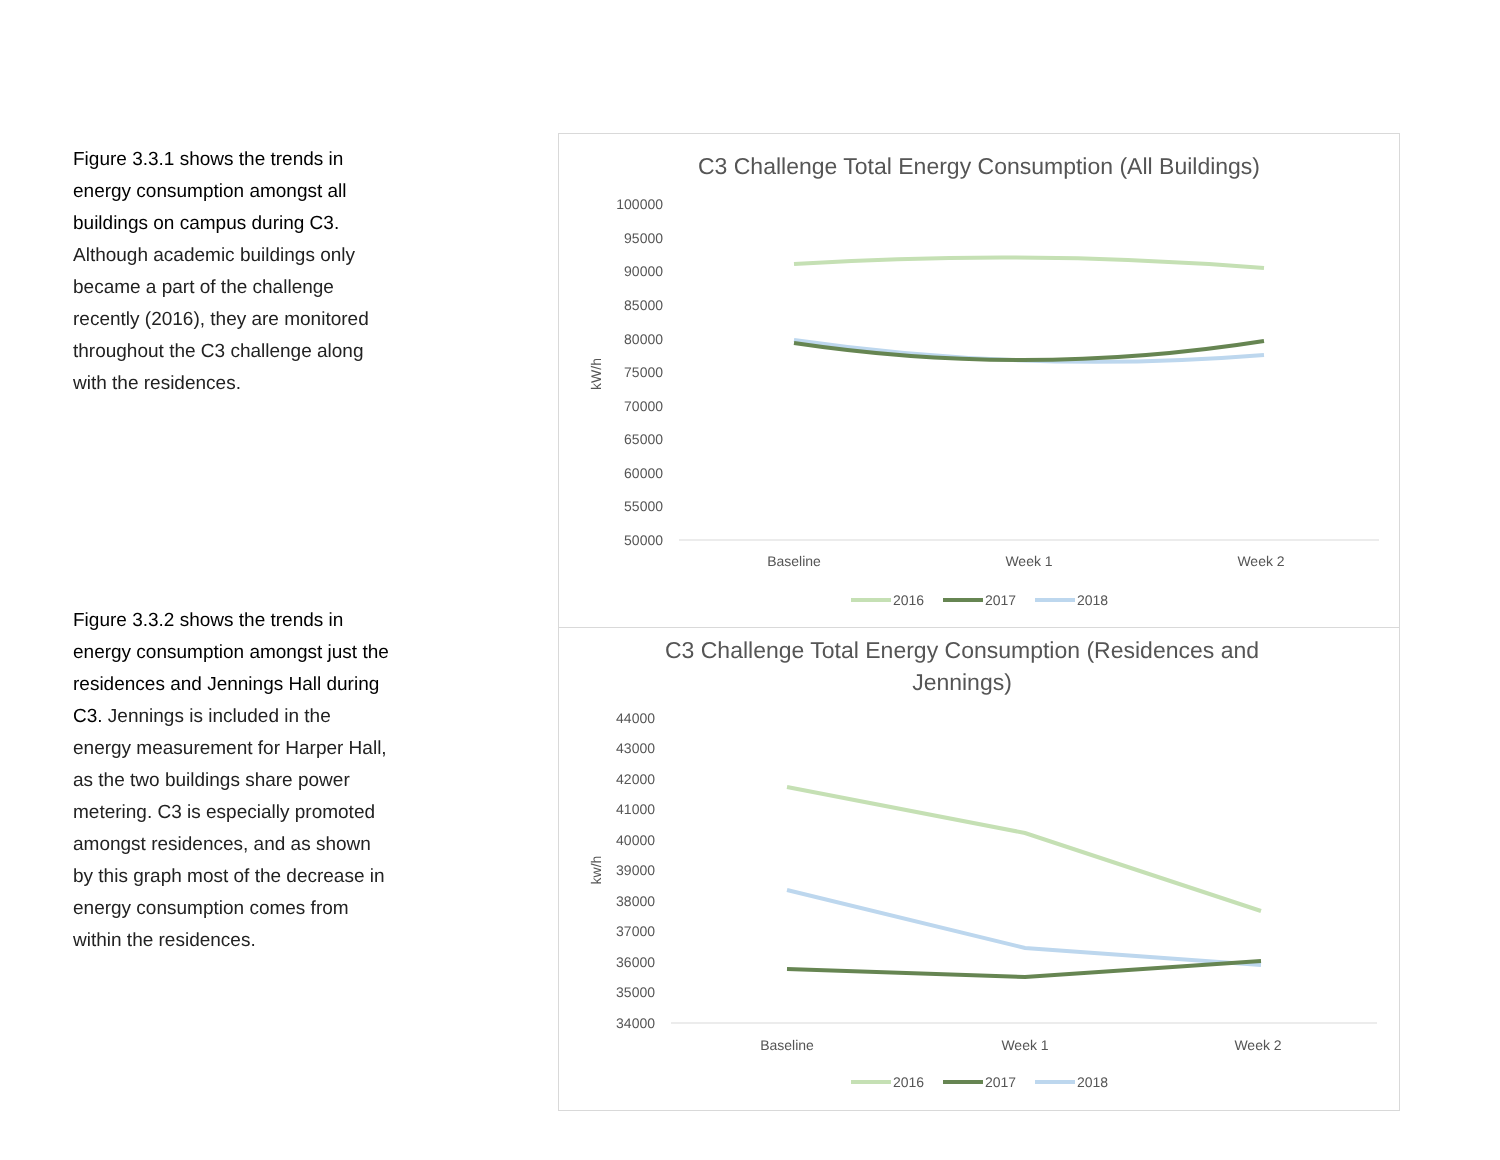Figure 3.3.1 shows the trends in energy consumption amongst all buildings on campus during C3. Although academic buildings only became a part of the challenge recently (2016), they are monitored throughout the C3 challenge along with the residences.
Figure 3.3.2 shows the trends in energy consumption amongst just the residences and Jennings Hall during C3. Jennings is included in the energy measurement for Harper Hall, as the two buildings share power metering. C3 is especially promoted amongst residences, and as shown by this graph most of the decrease in energy consumption comes from within the residences.
C3 Challenge Total Energy Consumption (All Buildings)
100000
95000
90000
85000
80000
75000
70000
65000
60000
55000
50000
kW/h
Baseline
Week 1
Week 2
2016
2017
2018
C3 Challenge Total Energy Consumption (Residences and
Jennings)
44000
43000
42000
41000
40000
39000
38000
37000
36000
35000
34000
kw/h
Baseline
Week 1
Week 2
2016
2017
2018